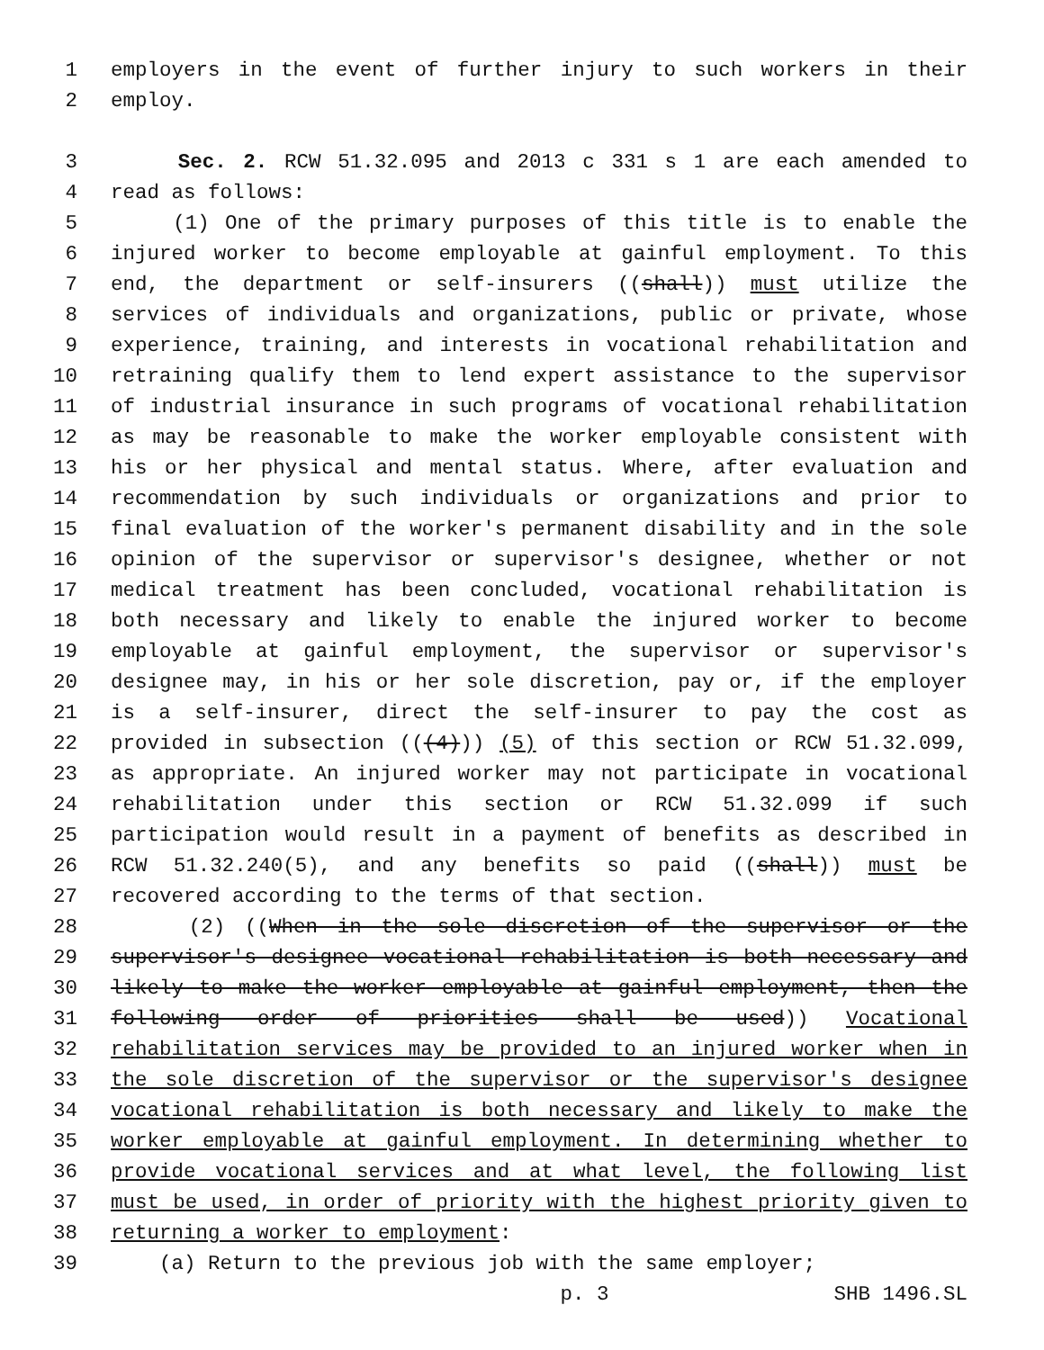1 employers in the event of further injury to such workers in their
2 employ.
3 Sec. 2. RCW 51.32.095 and 2013 c 331 s 1 are each amended to
4 read as follows:
5 (1) One of the primary purposes of this title is to enable the
6 injured worker to become employable at gainful employment. To this
7 end, the department or self-insurers ((shall)) must utilize the
8 services of individuals and organizations, public or private, whose
9 experience, training, and interests in vocational rehabilitation and
10 retraining qualify them to lend expert assistance to the supervisor
11 of industrial insurance in such programs of vocational rehabilitation
12 as may be reasonable to make the worker employable consistent with
13 his or her physical and mental status. Where, after evaluation and
14 recommendation by such individuals or organizations and prior to
15 final evaluation of the worker's permanent disability and in the sole
16 opinion of the supervisor or supervisor's designee, whether or not
17 medical treatment has been concluded, vocational rehabilitation is
18 both necessary and likely to enable the injured worker to become
19 employable at gainful employment, the supervisor or supervisor's
20 designee may, in his or her sole discretion, pay or, if the employer
21 is a self-insurer, direct the self-insurer to pay the cost as
22 provided in subsection (((4))) (5) of this section or RCW 51.32.099,
23 as appropriate. An injured worker may not participate in vocational
24 rehabilitation under this section or RCW 51.32.099 if such
25 participation would result in a payment of benefits as described in
26 RCW 51.32.240(5), and any benefits so paid ((shall)) must be
27 recovered according to the terms of that section.
28 (2) ((When in the sole discretion of the supervisor or the
29 supervisor's designee vocational rehabilitation is both necessary and
30 likely to make the worker employable at gainful employment, then the
31 following order of priorities shall be used)) Vocational
32 rehabilitation services may be provided to an injured worker when in
33 the sole discretion of the supervisor or the supervisor's designee
34 vocational rehabilitation is both necessary and likely to make the
35 worker employable at gainful employment. In determining whether to
36 provide vocational services and at what level, the following list
37 must be used, in order of priority with the highest priority given to
38 returning a worker to employment:
39 (a) Return to the previous job with the same employer;
p. 3 SHB 1496.SL